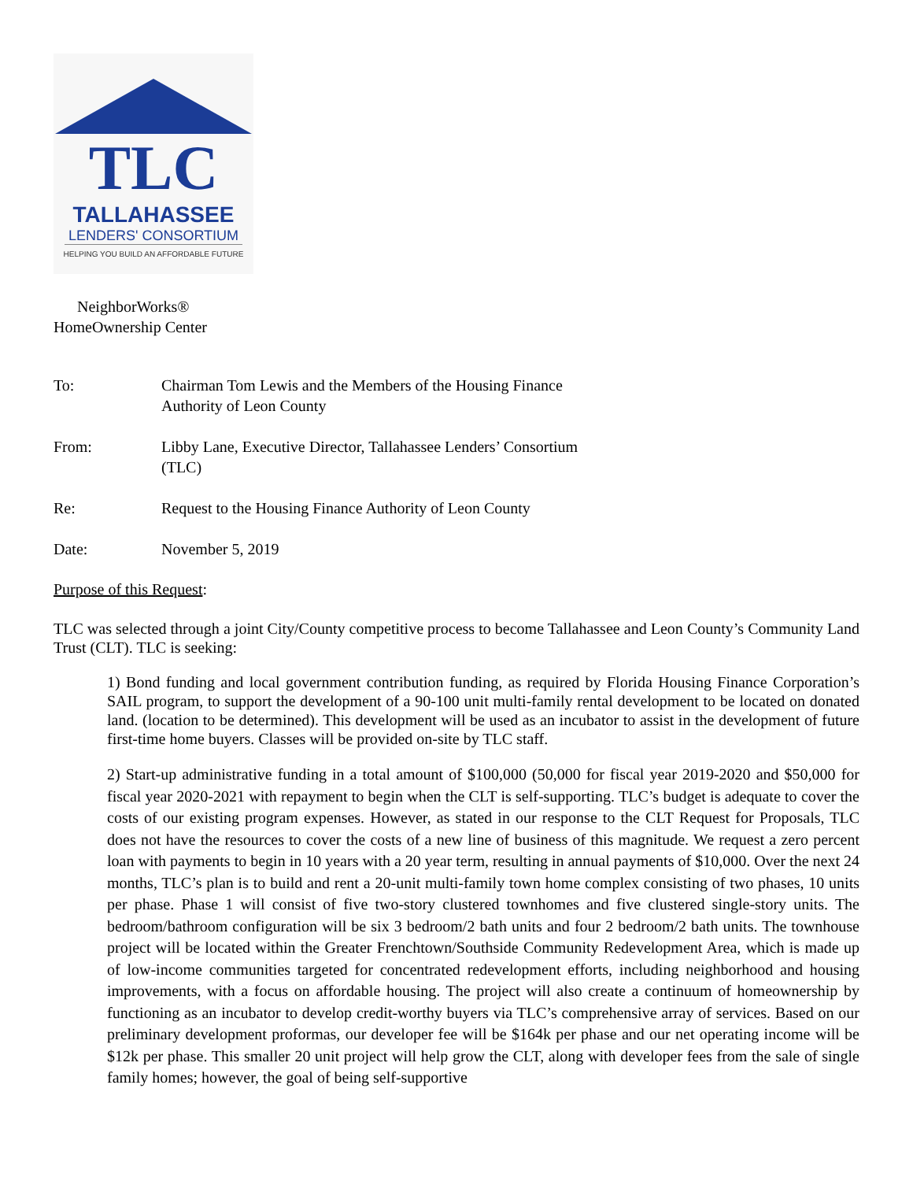TLC
TALLAHASSEE
LENDERS' CONSORTIUM
HELPING YOU BUILD AN AFFORDABLE FUTURE
NeighborWorks®
HomeOwnership Center
| To: | Chairman Tom Lewis and the Members of the Housing Finance Authority of Leon County |
| From: | Libby Lane, Executive Director, Tallahassee Lenders’ Consortium (TLC) |
| Re: | Request to the Housing Finance Authority of Leon County |
| Date: | November 5, 2019 |
Purpose of this Request:
TLC was selected through a joint City/County competitive process to become Tallahassee and Leon County’s Community Land Trust (CLT). TLC is seeking:
1) Bond funding and local government contribution funding, as required by Florida Housing Finance Corporation’s SAIL program, to support the development of a 90-100 unit multi-family rental development to be located on donated land. (location to be determined). This development will be used as an incubator to assist in the development of future first-time home buyers. Classes will be provided on-site by TLC staff.
2) Start-up administrative funding in a total amount of $100,000 (50,000 for fiscal year 2019-2020 and $50,000 for fiscal year 2020-2021 with repayment to begin when the CLT is self-supporting. TLC’s budget is adequate to cover the costs of our existing program expenses. However, as stated in our response to the CLT Request for Proposals, TLC does not have the resources to cover the costs of a new line of business of this magnitude. We request a zero percent loan with payments to begin in 10 years with a 20 year term, resulting in annual payments of $10,000. Over the next 24 months, TLC’s plan is to build and rent a 20-unit multi-family town home complex consisting of two phases, 10 units per phase. Phase 1 will consist of five two-story clustered townhomes and five clustered single-story units. The bedroom/bathroom configuration will be six 3 bedroom/2 bath units and four 2 bedroom/2 bath units. The townhouse project will be located within the Greater Frenchtown/Southside Community Redevelopment Area, which is made up of low-income communities targeted for concentrated redevelopment efforts, including neighborhood and housing improvements, with a focus on affordable housing. The project will also create a continuum of homeownership by functioning as an incubator to develop credit-worthy buyers via TLC’s comprehensive array of services. Based on our preliminary development proformas, our developer fee will be $164k per phase and our net operating income will be $12k per phase. This smaller 20 unit project will help grow the CLT, along with developer fees from the sale of single family homes; however, the goal of being self-supportive